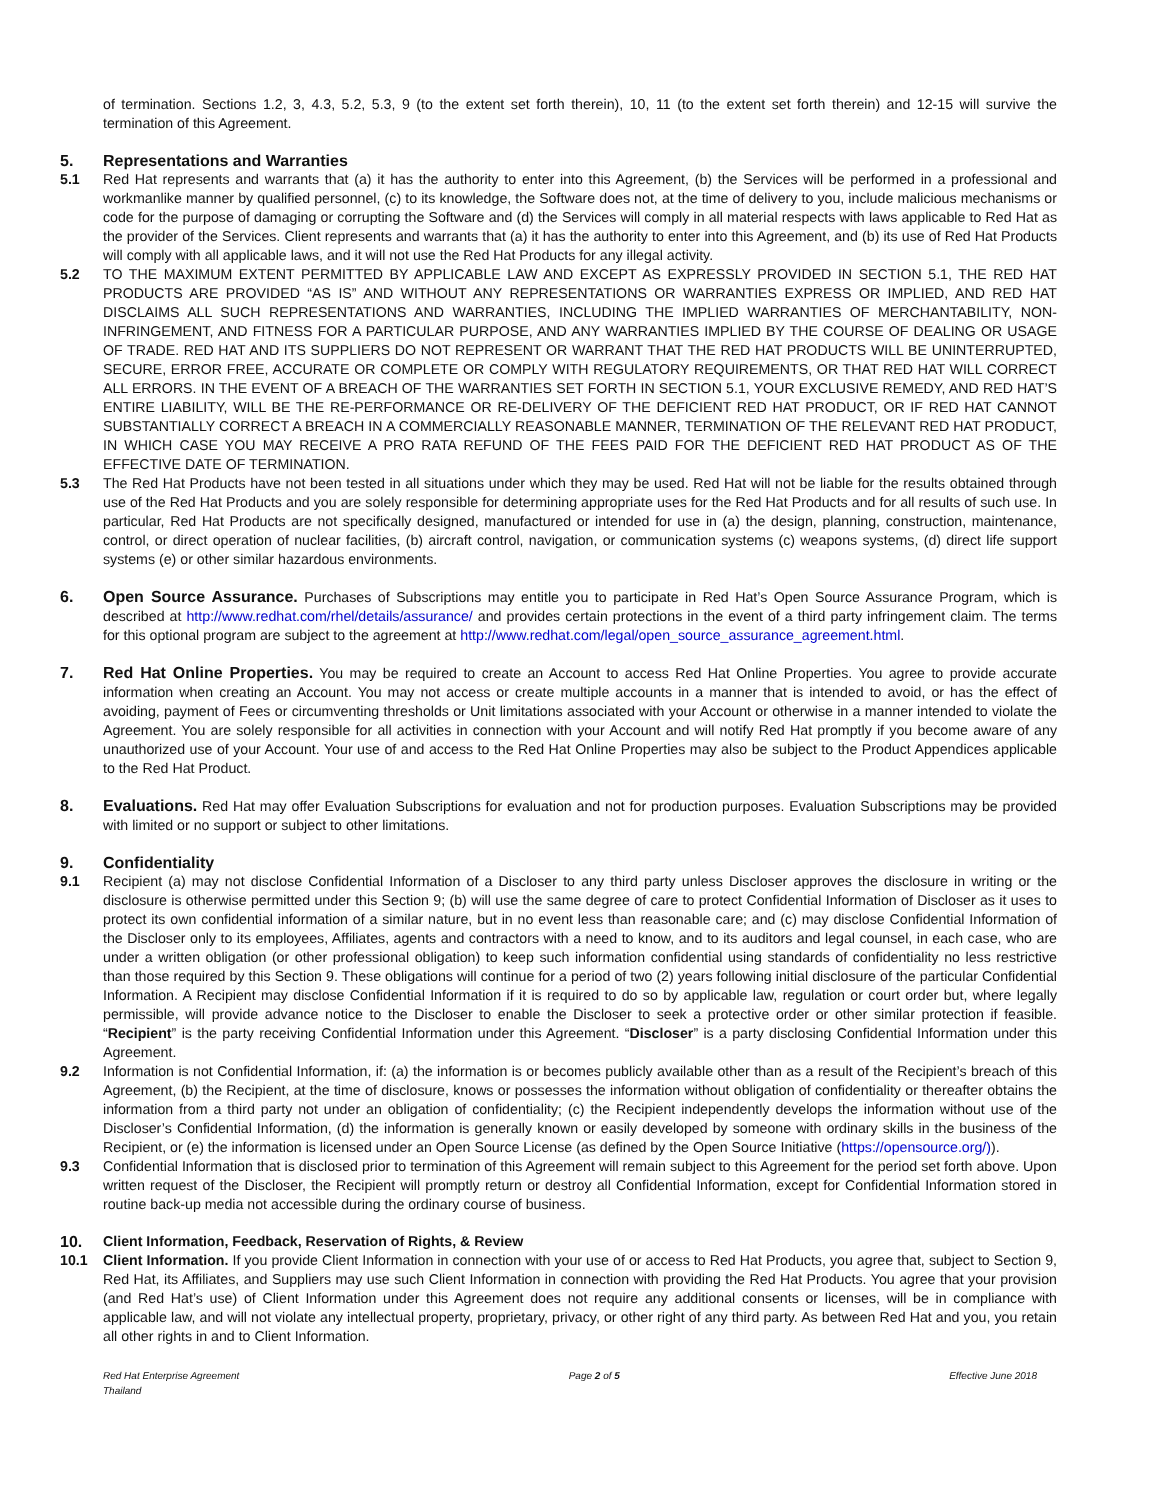of termination. Sections 1.2, 3, 4.3, 5.2, 5.3, 9 (to the extent set forth therein), 10, 11 (to the extent set forth therein) and 12-15 will survive the termination of this Agreement.
5. Representations and Warranties
5.1 Red Hat represents and warrants that (a) it has the authority to enter into this Agreement, (b) the Services will be performed in a professional and workmanlike manner by qualified personnel, (c) to its knowledge, the Software does not, at the time of delivery to you, include malicious mechanisms or code for the purpose of damaging or corrupting the Software and (d) the Services will comply in all material respects with laws applicable to Red Hat as the provider of the Services. Client represents and warrants that (a) it has the authority to enter into this Agreement, and (b) its use of Red Hat Products will comply with all applicable laws, and it will not use the Red Hat Products for any illegal activity.
5.2 TO THE MAXIMUM EXTENT PERMITTED BY APPLICABLE LAW AND EXCEPT AS EXPRESSLY PROVIDED IN SECTION 5.1, THE RED HAT PRODUCTS ARE PROVIDED “AS IS” AND WITHOUT ANY REPRESENTATIONS OR WARRANTIES EXPRESS OR IMPLIED, AND RED HAT DISCLAIMS ALL SUCH REPRESENTATIONS AND WARRANTIES, INCLUDING THE IMPLIED WARRANTIES OF MERCHANTABILITY, NON-INFRINGEMENT, AND FITNESS FOR A PARTICULAR PURPOSE, AND ANY WARRANTIES IMPLIED BY THE COURSE OF DEALING OR USAGE OF TRADE. RED HAT AND ITS SUPPLIERS DO NOT REPRESENT OR WARRANT THAT THE RED HAT PRODUCTS WILL BE UNINTERRUPTED, SECURE, ERROR FREE, ACCURATE OR COMPLETE OR COMPLY WITH REGULATORY REQUIREMENTS, OR THAT RED HAT WILL CORRECT ALL ERRORS. IN THE EVENT OF A BREACH OF THE WARRANTIES SET FORTH IN SECTION 5.1, YOUR EXCLUSIVE REMEDY, AND RED HAT’S ENTIRE LIABILITY, WILL BE THE RE-PERFORMANCE OR RE-DELIVERY OF THE DEFICIENT RED HAT PRODUCT, OR IF RED HAT CANNOT SUBSTANTIALLY CORRECT A BREACH IN A COMMERCIALLY REASONABLE MANNER, TERMINATION OF THE RELEVANT RED HAT PRODUCT, IN WHICH CASE YOU MAY RECEIVE A PRO RATA REFUND OF THE FEES PAID FOR THE DEFICIENT RED HAT PRODUCT AS OF THE EFFECTIVE DATE OF TERMINATION.
5.3 The Red Hat Products have not been tested in all situations under which they may be used. Red Hat will not be liable for the results obtained through use of the Red Hat Products and you are solely responsible for determining appropriate uses for the Red Hat Products and for all results of such use. In particular, Red Hat Products are not specifically designed, manufactured or intended for use in (a) the design, planning, construction, maintenance, control, or direct operation of nuclear facilities, (b) aircraft control, navigation, or communication systems (c) weapons systems, (d) direct life support systems (e) or other similar hazardous environments.
6. Open Source Assurance. Purchases of Subscriptions may entitle you to participate in Red Hat’s Open Source Assurance Program, which is described at http://www.redhat.com/rhel/details/assurance/ and provides certain protections in the event of a third party infringement claim. The terms for this optional program are subject to the agreement at http://www.redhat.com/legal/open_source_assurance_agreement.html.
7. Red Hat Online Properties. You may be required to create an Account to access Red Hat Online Properties. You agree to provide accurate information when creating an Account. You may not access or create multiple accounts in a manner that is intended to avoid, or has the effect of avoiding, payment of Fees or circumventing thresholds or Unit limitations associated with your Account or otherwise in a manner intended to violate the Agreement. You are solely responsible for all activities in connection with your Account and will notify Red Hat promptly if you become aware of any unauthorized use of your Account. Your use of and access to the Red Hat Online Properties may also be subject to the Product Appendices applicable to the Red Hat Product.
8. Evaluations. Red Hat may offer Evaluation Subscriptions for evaluation and not for production purposes. Evaluation Subscriptions may be provided with limited or no support or subject to other limitations.
9. Confidentiality
9.1 Recipient (a) may not disclose Confidential Information of a Discloser to any third party unless Discloser approves the disclosure in writing or the disclosure is otherwise permitted under this Section 9; (b) will use the same degree of care to protect Confidential Information of Discloser as it uses to protect its own confidential information of a similar nature, but in no event less than reasonable care; and (c) may disclose Confidential Information of the Discloser only to its employees, Affiliates, agents and contractors with a need to know, and to its auditors and legal counsel, in each case, who are under a written obligation (or other professional obligation) to keep such information confidential using standards of confidentiality no less restrictive than those required by this Section 9. These obligations will continue for a period of two (2) years following initial disclosure of the particular Confidential Information. A Recipient may disclose Confidential Information if it is required to do so by applicable law, regulation or court order but, where legally permissible, will provide advance notice to the Discloser to enable the Discloser to seek a protective order or other similar protection if feasible. “Recipient” is the party receiving Confidential Information under this Agreement. “Discloser” is a party disclosing Confidential Information under this Agreement.
9.2 Information is not Confidential Information, if: (a) the information is or becomes publicly available other than as a result of the Recipient’s breach of this Agreement, (b) the Recipient, at the time of disclosure, knows or possesses the information without obligation of confidentiality or thereafter obtains the information from a third party not under an obligation of confidentiality; (c) the Recipient independently develops the information without use of the Discloser’s Confidential Information, (d) the information is generally known or easily developed by someone with ordinary skills in the business of the Recipient, or (e) the information is licensed under an Open Source License (as defined by the Open Source Initiative (https://opensource.org/)).
9.3 Confidential Information that is disclosed prior to termination of this Agreement will remain subject to this Agreement for the period set forth above. Upon written request of the Discloser, the Recipient will promptly return or destroy all Confidential Information, except for Confidential Information stored in routine back-up media not accessible during the ordinary course of business.
10. Client Information, Feedback, Reservation of Rights, & Review
10.1 Client Information. If you provide Client Information in connection with your use of or access to Red Hat Products, you agree that, subject to Section 9, Red Hat, its Affiliates, and Suppliers may use such Client Information in connection with providing the Red Hat Products. You agree that your provision (and Red Hat’s use) of Client Information under this Agreement does not require any additional consents or licenses, will be in compliance with applicable law, and will not violate any intellectual property, proprietary, privacy, or other right of any third party. As between Red Hat and you, you retain all other rights in and to Client Information.
Red Hat Enterprise Agreement
Thailand
Page 2 of 5 Effective June 2018